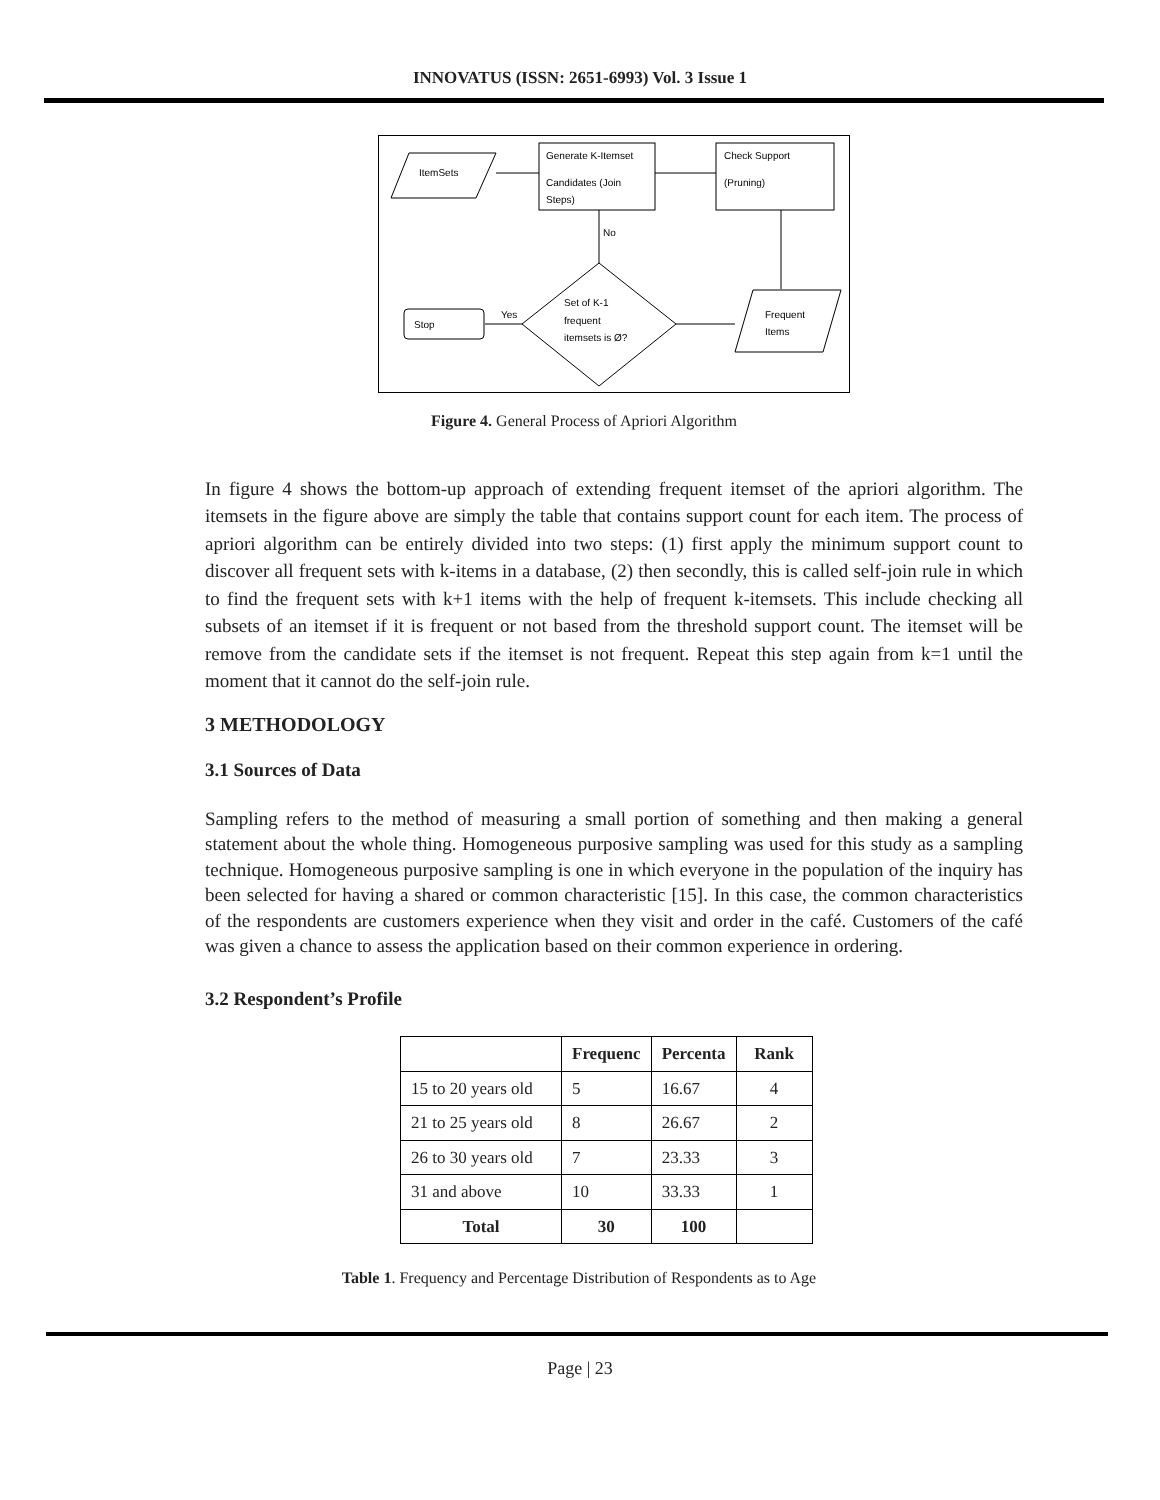INNOVATUS (ISSN: 2651-6993) Vol. 3 Issue 1
ItemSets
Generate K-Itemset
Candidates (Join
Steps)
Check Support
(Pruning)
Frequent
Items
Set of K-1
frequent
itemsets is Ø?
No
Yes
Stop
Figure 4. General Process of Apriori Algorithm
In figure 4 shows the bottom-up approach of extending frequent itemset of the apriori algorithm. The itemsets in the figure above are simply the table that contains support count for each item. The process of apriori algorithm can be entirely divided into two steps: (1) first apply the minimum support count to discover all frequent sets with k-items in a database, (2) then secondly, this is called self-join rule in which to find the frequent sets with k+1 items with the help of frequent k-itemsets. This include checking all subsets of an itemset if it is frequent or not based from the threshold support count. The itemset will be remove from the candidate sets if the itemset is not frequent. Repeat this step again from k=1 until the moment that it cannot do the self-join rule.
3 METHODOLOGY
3.1 Sources of Data
Sampling refers to the method of measuring a small portion of something and then making a general statement about the whole thing. Homogeneous purposive sampling was used for this study as a sampling technique. Homogeneous purposive sampling is one in which everyone in the population of the inquiry has been selected for having a shared or common characteristic [15]. In this case, the common characteristics of the respondents are customers experience when they visit and order in the café. Customers of the café was given a chance to assess the application based on their common experience in ordering.
3.2 Respondent’s Profile
| | Frequenc | Percenta | Rank |
| --- | --- | --- | --- |
| 15 to 20 years old | 5 | 16.67 | 4 |
| 21 to 25 years old | 8 | 26.67 | 2 |
| 26 to 30 years old | 7 | 23.33 | 3 |
| 31 and above | 10 | 33.33 | 1 |
| Total | 30 | 100 | |
Table 1. Frequency and Percentage Distribution of Respondents as to Age
Page | 23